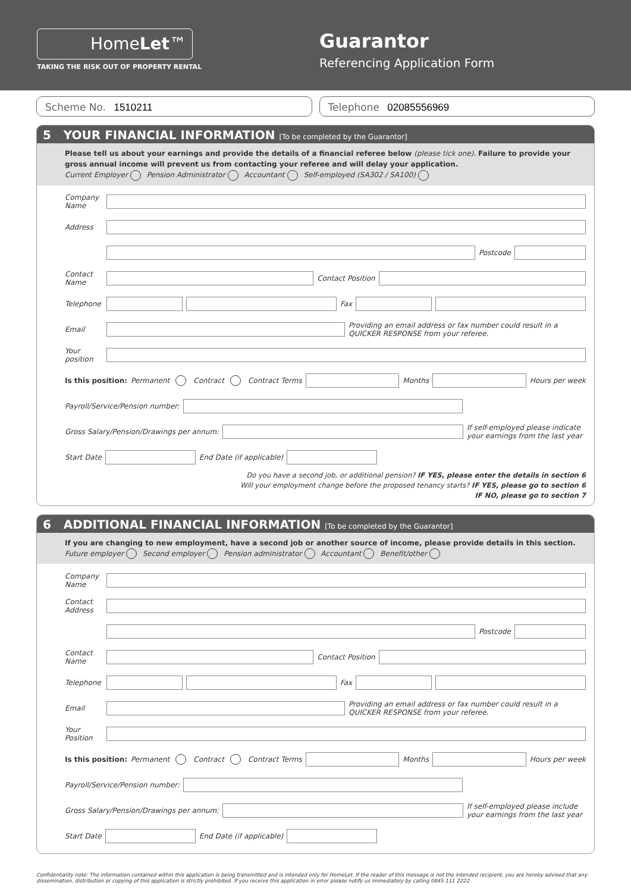HomeLet™
TAKING THE RISK OUT OF PROPERTY RENTAL
Guarantor
Referencing Application Form
Scheme No. 1510211 Telephone 02085556969
5 YOUR FINANCIAL INFORMATION [To be completed by the Guarantor]
Please tell us about your earnings and provide the details of a financial referee below (please tick one). Failure to provide your gross annual income will prevent us from contacting your referee and will delay your application.
Current Employer Pension Administrator Accountant Self-employed (SA302 / SA100)
Company Name
Address
Postcode
Contact Name Contact Position
Telephone Fax
Email Providing an email address or fax number could result in a QUICKER RESPONSE from your referee.
Your position
Is this position: Permanent Contract Contract Terms Months Hours per week
Payroll/Service/Pension number:
Gross Salary/Pension/Drawings per annum: If self-employed please indicate your earnings from the last year
Start Date End Date (if applicable)
Do you have a second job, or additional pension? IF YES, please enter the details in section 6
Will your employment change before the proposed tenancy starts? IF YES, please go to section 6
IF NO, please go to section 7
6 ADDITIONAL FINANCIAL INFORMATION [To be completed by the Guarantor]
If you are changing to new employment, have a second job or another source of income, please provide details in this section.
Future employer Second employer Pension administrator Accountant Benefit/other
Company Name
Contact Address
Postcode
Contact Name Contact Position
Telephone Fax
Email Providing an email address or fax number could result in a QUICKER RESPONSE from your referee.
Your Position
Is this position: Permanent Contract Contract Terms Months Hours per week
Payroll/Service/Pension number:
Gross Salary/Pension/Drawings per annum: If self-employed please include your earnings from the last year
Start Date End Date (if applicable)
Confidentiality note: The information contained within this application is being transmitted and is intended only for HomeLet. If the reader of this message is not the intended recipient, you are hereby advised that any dissemination, distribution or copying of this application is strictly prohibited. If you receive this application in error please notify us immediately by calling 0845 111 2222.